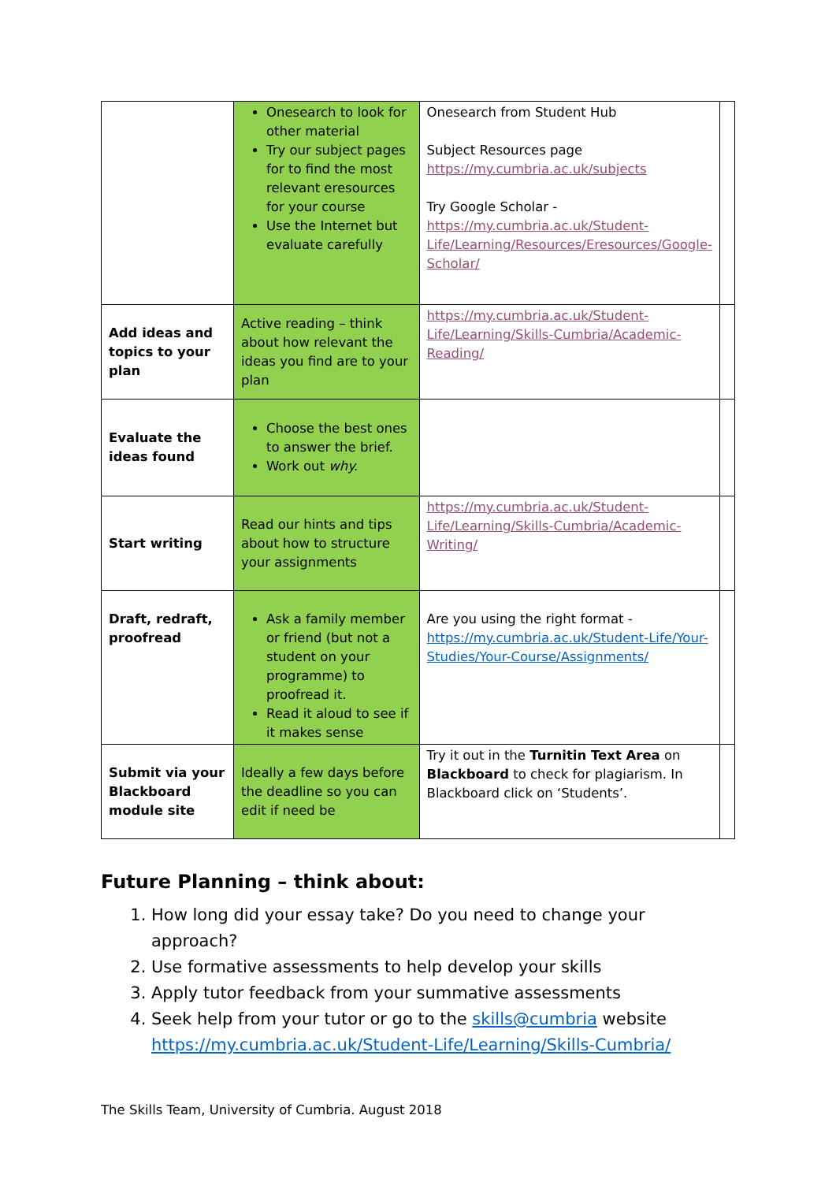| | Onesearch to look for other material Try our subject pages for to find the most relevant eresources for your course Use the Internet but evaluate carefully | Onesearch from Student Hub Subject Resources page https://my.cumbria.ac.uk/subjects Try Google Scholar - https://my.cumbria.ac.uk/Student-Life/Learning/Resources/Eresources/Google-Scholar/ | |
| Add ideas and topics to your plan | Active reading – think about how relevant the ideas you find are to your plan | https://my.cumbria.ac.uk/Student-Life/Learning/Skills-Cumbria/Academic-Reading/ | |
| Evaluate the ideas found | Choose the best ones to answer the brief. Work out why. | | |
| Start writing | Read our hints and tips about how to structure your assignments | https://my.cumbria.ac.uk/Student-Life/Learning/Skills-Cumbria/Academic-Writing/ | |
| Draft, redraft, proofread | Ask a family member or friend (but not a student on your programme) to proofread it. Read it aloud to see if it makes sense | Are you using the right format - https://my.cumbria.ac.uk/Student-Life/Your-Studies/Your-Course/Assignments/ | |
| Submit via your Blackboard module site | Ideally a few days before the deadline so you can edit if need be | Try it out in the Turnitin Text Area on Blackboard to check for plagiarism. In Blackboard click on ‘Students’. | |
Future Planning – think about:
1. How long did your essay take? Do you need to change your approach?
2. Use formative assessments to help develop your skills
3. Apply tutor feedback from your summative assessments
4. Seek help from your tutor or go to the skills@cumbria website https://my.cumbria.ac.uk/Student-Life/Learning/Skills-Cumbria/
The Skills Team, University of Cumbria. August 2018